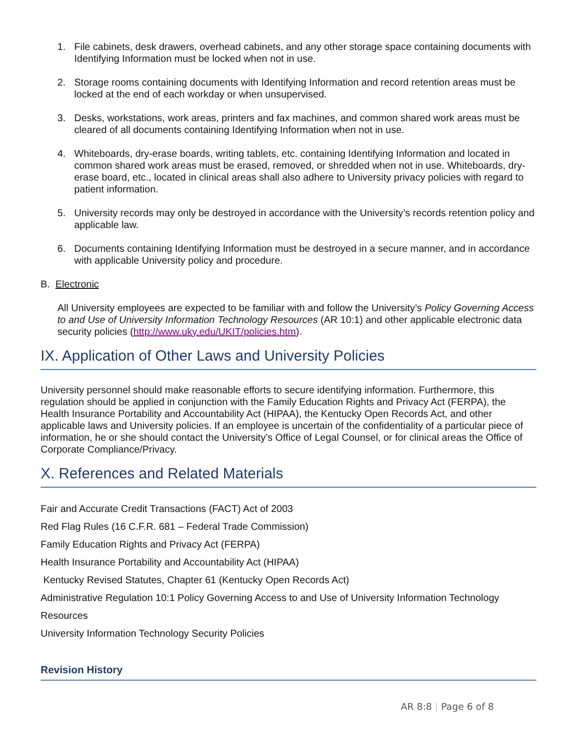1. File cabinets, desk drawers, overhead cabinets, and any other storage space containing documents with Identifying Information must be locked when not in use.
2. Storage rooms containing documents with Identifying Information and record retention areas must be locked at the end of each workday or when unsupervised.
3. Desks, workstations, work areas, printers and fax machines, and common shared work areas must be cleared of all documents containing Identifying Information when not in use.
4. Whiteboards, dry-erase boards, writing tablets, etc. containing Identifying Information and located in common shared work areas must be erased, removed, or shredded when not in use. Whiteboards, dry-erase board, etc., located in clinical areas shall also adhere to University privacy policies with regard to patient information.
5. University records may only be destroyed in accordance with the University’s records retention policy and applicable law.
6. Documents containing Identifying Information must be destroyed in a secure manner, and in accordance with applicable University policy and procedure.
B. Electronic
All University employees are expected to be familiar with and follow the University’s Policy Governing Access to and Use of University Information Technology Resources (AR 10:1) and other applicable electronic data security policies (http://www.uky.edu/UKIT/policies.htm).
IX. Application of Other Laws and University Policies
University personnel should make reasonable efforts to secure identifying information. Furthermore, this regulation should be applied in conjunction with the Family Education Rights and Privacy Act (FERPA), the Health Insurance Portability and Accountability Act (HIPAA), the Kentucky Open Records Act, and other applicable laws and University policies. If an employee is uncertain of the confidentiality of a particular piece of information, he or she should contact the University’s Office of Legal Counsel, or for clinical areas the Office of Corporate Compliance/Privacy.
X. References and Related Materials
Fair and Accurate Credit Transactions (FACT) Act of 2003
Red Flag Rules (16 C.F.R. 681 – Federal Trade Commission)
Family Education Rights and Privacy Act (FERPA)
Health Insurance Portability and Accountability Act (HIPAA)
Kentucky Revised Statutes, Chapter 61 (Kentucky Open Records Act)
Administrative Regulation 10:1 Policy Governing Access to and Use of University Information Technology
Resources
University Information Technology Security Policies
Revision History
AR 8:8 | Page 6 of 8